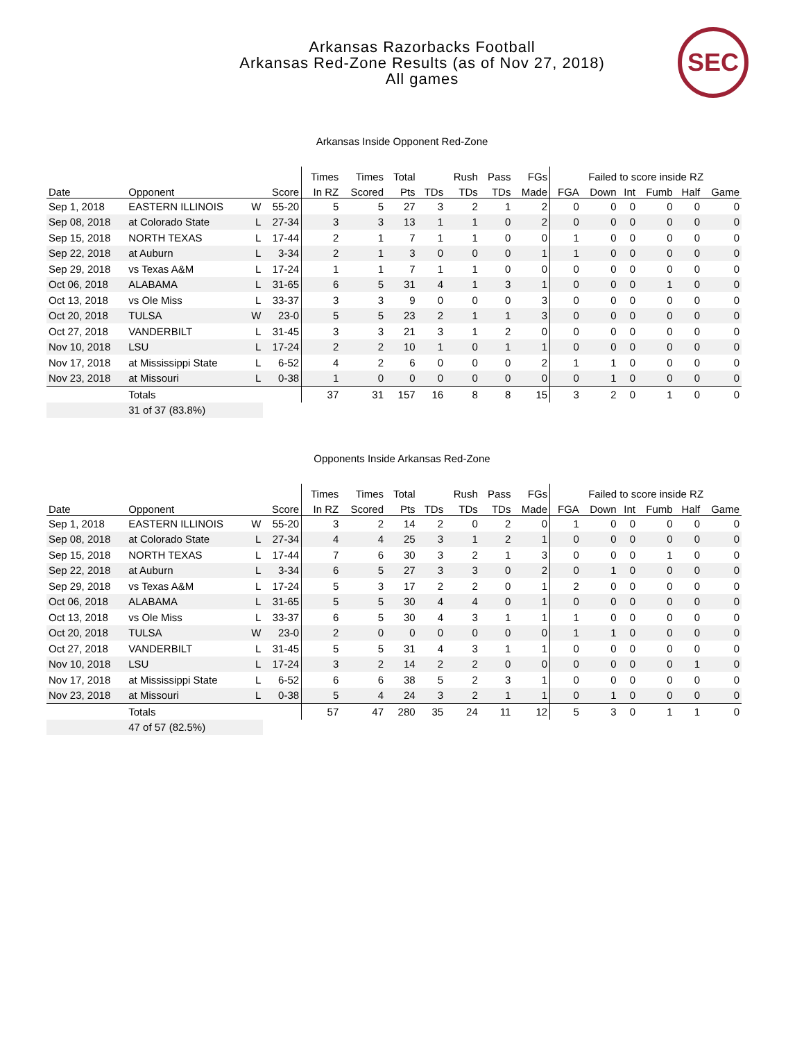Arkansas Razorbacks Football
Arkansas Red-Zone Results (as of Nov 27, 2018)
All games
SEC
Arkansas Inside Opponent Red-Zone
| | | | | Times | Times | Total | | Rush | Pass | FGs | Failed to score inside RZ | | | | | |
| --- | --- | --- | --- | --- | --- | --- | --- | --- | --- | --- | --- | --- | --- | --- | --- | --- |
| Date | Opponent | | Score | In RZ | Scored | Pts | TDs | TDs | TDs | Made | FGA | Down | Int | Fumb | Half | Game |
| Sep 1, 2018 | EASTERN ILLINOIS | W | 55-20 | 5 | 5 | 27 | 3 | 2 | 1 | 2 | 0 | 0 | 0 | 0 | 0 | 0 |
| Sep 08, 2018 | at Colorado State | L | 27-34 | 3 | 3 | 13 | 1 | 1 | 0 | 2 | 0 | 0 | 0 | 0 | 0 | 0 |
| Sep 15, 2018 | NORTH TEXAS | L | 17-44 | 2 | 1 | 7 | 1 | 1 | 0 | 0 | 1 | 0 | 0 | 0 | 0 | 0 |
| Sep 22, 2018 | at Auburn | L | 3-34 | 2 | 1 | 3 | 0 | 0 | 0 | 1 | 1 | 0 | 0 | 0 | 0 | 0 |
| Sep 29, 2018 | vs Texas A&M | L | 17-24 | 1 | 1 | 7 | 1 | 1 | 0 | 0 | 0 | 0 | 0 | 0 | 0 | 0 |
| Oct 06, 2018 | ALABAMA | L | 31-65 | 6 | 5 | 31 | 4 | 1 | 3 | 1 | 0 | 0 | 0 | 1 | 0 | 0 |
| Oct 13, 2018 | vs Ole Miss | L | 33-37 | 3 | 3 | 9 | 0 | 0 | 0 | 3 | 0 | 0 | 0 | 0 | 0 | 0 |
| Oct 20, 2018 | TULSA | W | 23-0 | 5 | 5 | 23 | 2 | 1 | 1 | 3 | 0 | 0 | 0 | 0 | 0 | 0 |
| Oct 27, 2018 | VANDERBILT | L | 31-45 | 3 | 3 | 21 | 3 | 1 | 2 | 0 | 0 | 0 | 0 | 0 | 0 | 0 |
| Nov 10, 2018 | LSU | L | 17-24 | 2 | 2 | 10 | 1 | 0 | 1 | 1 | 0 | 0 | 0 | 0 | 0 | 0 |
| Nov 17, 2018 | at Mississippi State | L | 6-52 | 4 | 2 | 6 | 0 | 0 | 0 | 2 | 1 | 1 | 0 | 0 | 0 | 0 |
| Nov 23, 2018 | at Missouri | L | 0-38 | 1 | 0 | 0 | 0 | 0 | 0 | 0 | 0 | 1 | 0 | 0 | 0 | 0 |
| | Totals | | | 37 | 31 | 157 | 16 | 8 | 8 | 15 | 3 | 2 | 0 | 1 | 0 | 0 |
| | 31 of 37 (83.8%) | | | | | | | | | | | | | | | |
Opponents Inside Arkansas Red-Zone
| | | | | Times | Times | Total | | Rush | Pass | FGs | Failed to score inside RZ | | | | | |
| --- | --- | --- | --- | --- | --- | --- | --- | --- | --- | --- | --- | --- | --- | --- | --- | --- |
| Date | Opponent | | Score | In RZ | Scored | Pts | TDs | TDs | TDs | Made | FGA | Down | Int | Fumb | Half | Game |
| Sep 1, 2018 | EASTERN ILLINOIS | W | 55-20 | 3 | 2 | 14 | 2 | 0 | 2 | 0 | 1 | 0 | 0 | 0 | 0 | 0 |
| Sep 08, 2018 | at Colorado State | L | 27-34 | 4 | 4 | 25 | 3 | 1 | 2 | 1 | 0 | 0 | 0 | 0 | 0 | 0 |
| Sep 15, 2018 | NORTH TEXAS | L | 17-44 | 7 | 6 | 30 | 3 | 2 | 1 | 3 | 0 | 0 | 0 | 1 | 0 | 0 |
| Sep 22, 2018 | at Auburn | L | 3-34 | 6 | 5 | 27 | 3 | 3 | 0 | 2 | 0 | 1 | 0 | 0 | 0 | 0 |
| Sep 29, 2018 | vs Texas A&M | L | 17-24 | 5 | 3 | 17 | 2 | 2 | 0 | 1 | 2 | 0 | 0 | 0 | 0 | 0 |
| Oct 06, 2018 | ALABAMA | L | 31-65 | 5 | 5 | 30 | 4 | 4 | 0 | 1 | 0 | 0 | 0 | 0 | 0 | 0 |
| Oct 13, 2018 | vs Ole Miss | L | 33-37 | 6 | 5 | 30 | 4 | 3 | 1 | 1 | 1 | 0 | 0 | 0 | 0 | 0 |
| Oct 20, 2018 | TULSA | W | 23-0 | 2 | 0 | 0 | 0 | 0 | 0 | 0 | 1 | 1 | 0 | 0 | 0 | 0 |
| Oct 27, 2018 | VANDERBILT | L | 31-45 | 5 | 5 | 31 | 4 | 3 | 1 | 1 | 0 | 0 | 0 | 0 | 0 | 0 |
| Nov 10, 2018 | LSU | L | 17-24 | 3 | 2 | 14 | 2 | 2 | 0 | 0 | 0 | 0 | 0 | 0 | 1 | 0 |
| Nov 17, 2018 | at Mississippi State | L | 6-52 | 6 | 6 | 38 | 5 | 2 | 3 | 1 | 0 | 0 | 0 | 0 | 0 | 0 |
| Nov 23, 2018 | at Missouri | L | 0-38 | 5 | 4 | 24 | 3 | 2 | 1 | 1 | 0 | 1 | 0 | 0 | 0 | 0 |
| | Totals | | | 57 | 47 | 280 | 35 | 24 | 11 | 12 | 5 | 3 | 0 | 1 | 1 | 0 |
| | 47 of 57 (82.5%) | | | | | | | | | | | | | | | |